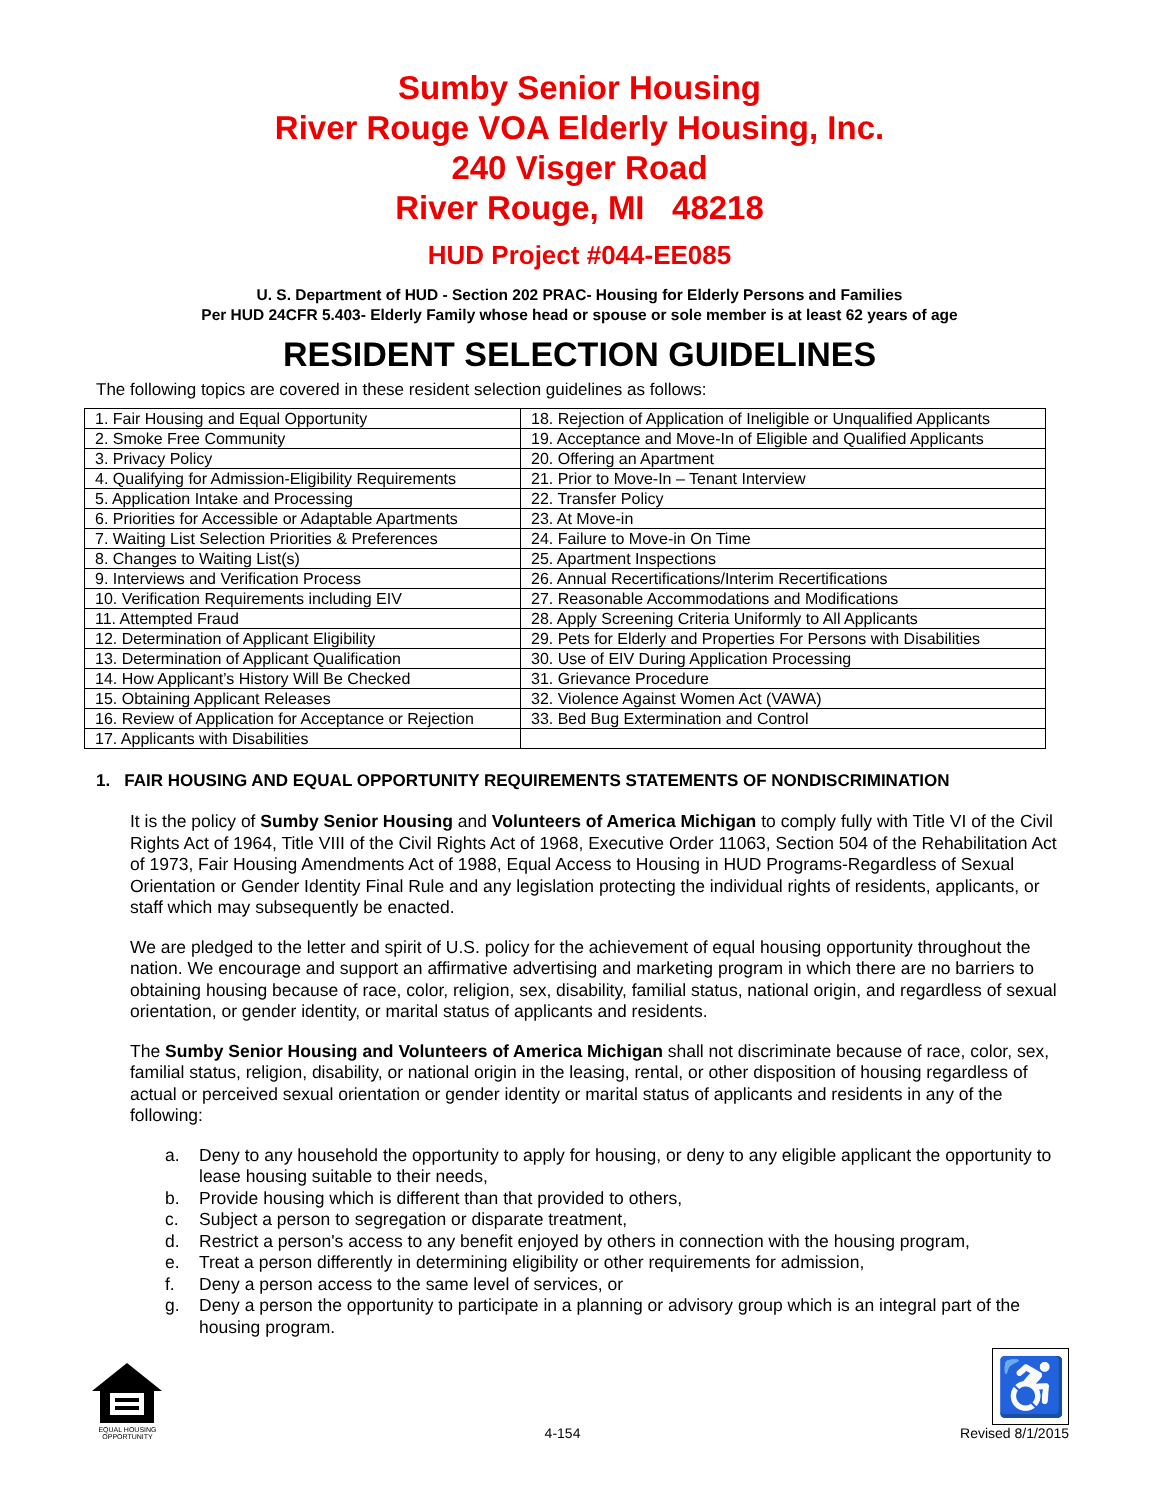Sumby Senior Housing
River Rouge VOA Elderly Housing, Inc.
240 Visger Road
River Rouge, MI 48218
HUD Project #044-EE085
U. S. Department of HUD - Section 202 PRAC- Housing for Elderly Persons and Families
Per HUD 24CFR 5.403- Elderly Family whose head or spouse or sole member is at least 62 years of age
RESIDENT SELECTION GUIDELINES
The following topics are covered in these resident selection guidelines as follows:
| 1. Fair Housing and Equal Opportunity | 18. Rejection of Application of Ineligible or Unqualified Applicants |
| 2. Smoke Free Community | 19. Acceptance and Move-In of Eligible and Qualified Applicants |
| 3. Privacy Policy | 20. Offering an Apartment |
| 4. Qualifying for Admission-Eligibility Requirements | 21. Prior to Move-In – Tenant Interview |
| 5. Application Intake and Processing | 22. Transfer Policy |
| 6. Priorities for Accessible or Adaptable Apartments | 23. At Move-in |
| 7. Waiting List Selection Priorities & Preferences | 24. Failure to Move-in On Time |
| 8. Changes to Waiting List(s) | 25. Apartment Inspections |
| 9. Interviews and Verification Process | 26. Annual Recertifications/Interim Recertifications |
| 10. Verification Requirements including EIV | 27. Reasonable Accommodations and Modifications |
| 11. Attempted Fraud | 28. Apply Screening Criteria Uniformly to All Applicants |
| 12. Determination of Applicant Eligibility | 29. Pets for Elderly and Properties For Persons with Disabilities |
| 13. Determination of Applicant Qualification | 30. Use of EIV During Application Processing |
| 14. How Applicant’s History Will Be Checked | 31. Grievance Procedure |
| 15. Obtaining Applicant Releases | 32. Violence Against Women Act (VAWA) |
| 16. Review of Application for Acceptance or Rejection | 33. Bed Bug Extermination and Control |
| 17. Applicants with Disabilities | |
1. FAIR HOUSING AND EQUAL OPPORTUNITY REQUIREMENTS STATEMENTS OF NONDISCRIMINATION
It is the policy of Sumby Senior Housing and Volunteers of America Michigan to comply fully with Title VI of the Civil Rights Act of 1964, Title VIII of the Civil Rights Act of 1968, Executive Order 11063, Section 504 of the Rehabilitation Act of 1973, Fair Housing Amendments Act of 1988, Equal Access to Housing in HUD Programs-Regardless of Sexual Orientation or Gender Identity Final Rule and any legislation protecting the individual rights of residents, applicants, or staff which may subsequently be enacted.
We are pledged to the letter and spirit of U.S. policy for the achievement of equal housing opportunity throughout the nation. We encourage and support an affirmative advertising and marketing program in which there are no barriers to obtaining housing because of race, color, religion, sex, disability, familial status, national origin, and regardless of sexual orientation, or gender identity, or marital status of applicants and residents.
The Sumby Senior Housing and Volunteers of America Michigan shall not discriminate because of race, color, sex, familial status, religion, disability, or national origin in the leasing, rental, or other disposition of housing regardless of actual or perceived sexual orientation or gender identity or marital status of applicants and residents in any of the following:
a. Deny to any household the opportunity to apply for housing, or deny to any eligible applicant the opportunity to lease housing suitable to their needs,
b. Provide housing which is different than that provided to others,
c. Subject a person to segregation or disparate treatment,
d. Restrict a person's access to any benefit enjoyed by others in connection with the housing program,
e. Treat a person differently in determining eligibility or other requirements for admission,
f. Deny a person access to the same level of services, or
g. Deny a person the opportunity to participate in a planning or advisory group which is an integral part of the housing program.
EQUAL HOUSING OPPORTUNITY
4-154
♿
Revised 8/1/2015